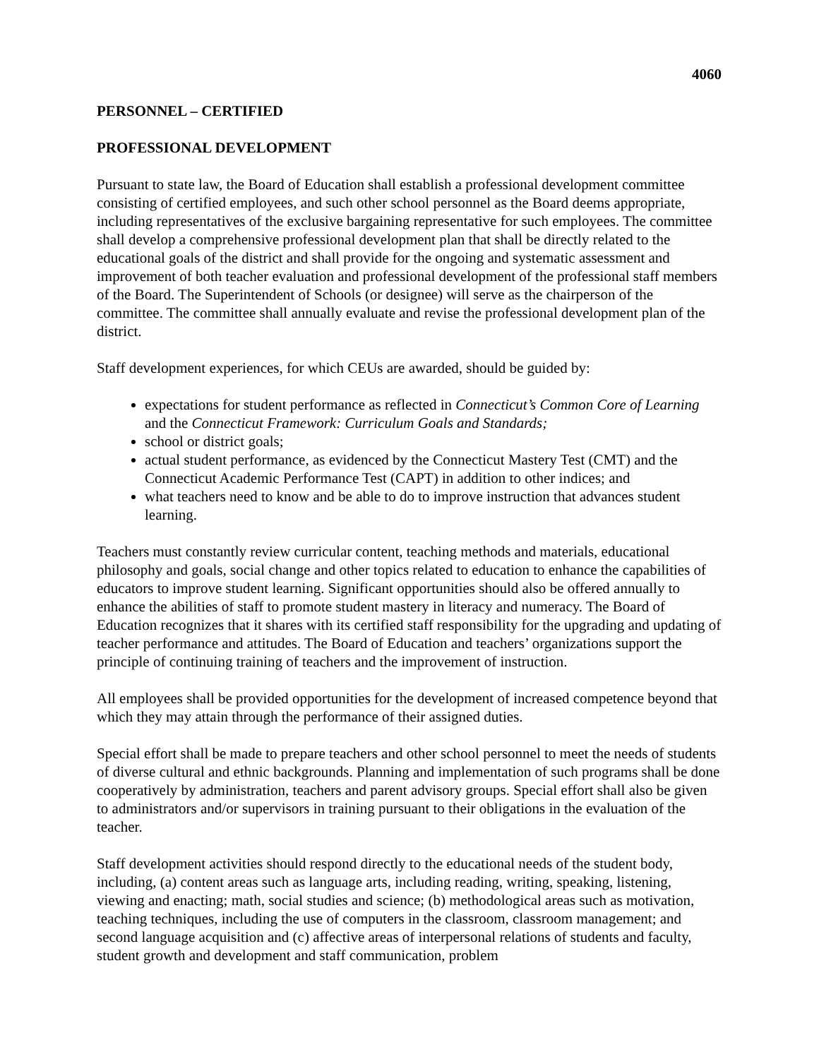4060
PERSONNEL – CERTIFIED
PROFESSIONAL DEVELOPMENT
Pursuant to state law, the Board of Education shall establish a professional development committee consisting of certified employees, and such other school personnel as the Board deems appropriate, including representatives of the exclusive bargaining representative for such employees. The committee shall develop a comprehensive professional development plan that shall be directly related to the educational goals of the district and shall provide for the ongoing and systematic assessment and improvement of both teacher evaluation and professional development of the professional staff members of the Board. The Superintendent of Schools (or designee) will serve as the chairperson of the committee. The committee shall annually evaluate and revise the professional development plan of the district.
Staff development experiences, for which CEUs are awarded, should be guided by:
expectations for student performance as reflected in Connecticut’s Common Core of Learning and the Connecticut Framework: Curriculum Goals and Standards;
school or district goals;
actual student performance, as evidenced by the Connecticut Mastery Test (CMT) and the Connecticut Academic Performance Test (CAPT) in addition to other indices; and
what teachers need to know and be able to do to improve instruction that advances student learning.
Teachers must constantly review curricular content, teaching methods and materials, educational philosophy and goals, social change and other topics related to education to enhance the capabilities of educators to improve student learning. Significant opportunities should also be offered annually to enhance the abilities of staff to promote student mastery in literacy and numeracy. The Board of Education recognizes that it shares with its certified staff responsibility for the upgrading and updating of teacher performance and attitudes. The Board of Education and teachers’ organizations support the principle of continuing training of teachers and the improvement of instruction.
All employees shall be provided opportunities for the development of increased competence beyond that which they may attain through the performance of their assigned duties.
Special effort shall be made to prepare teachers and other school personnel to meet the needs of students of diverse cultural and ethnic backgrounds. Planning and implementation of such programs shall be done cooperatively by administration, teachers and parent advisory groups. Special effort shall also be given to administrators and/or supervisors in training pursuant to their obligations in the evaluation of the teacher.
Staff development activities should respond directly to the educational needs of the student body, including, (a) content areas such as language arts, including reading, writing, speaking, listening, viewing and enacting; math, social studies and science; (b) methodological areas such as motivation, teaching techniques, including the use of computers in the classroom, classroom management; and second language acquisition and (c) affective areas of interpersonal relations of students and faculty, student growth and development and staff communication, problem